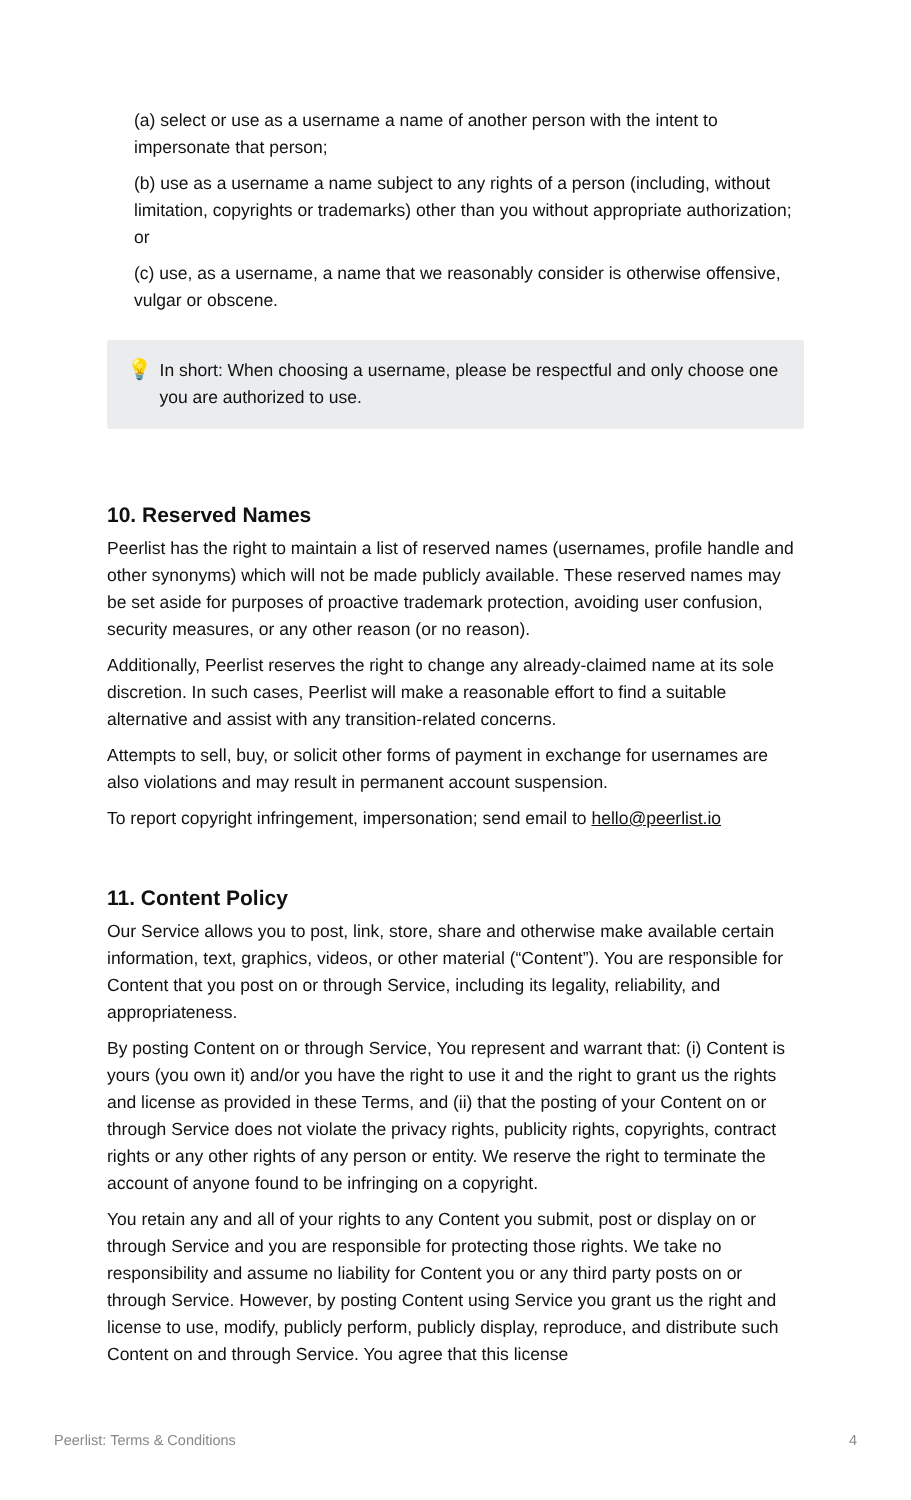(a) select or use as a username a name of another person with the intent to impersonate that person;
(b) use as a username a name subject to any rights of a person (including, without limitation, copyrights or trademarks) other than you without appropriate authorization; or
(c) use, as a username, a name that we reasonably consider is otherwise offensive, vulgar or obscene.
💡
In short: When choosing a username, please be respectful and only choose one you are authorized to use.
10. Reserved Names
Peerlist has the right to maintain a list of reserved names (usernames, profile handle and other synonyms) which will not be made publicly available. These reserved names may be set aside for purposes of proactive trademark protection, avoiding user confusion, security measures, or any other reason (or no reason).
Additionally, Peerlist reserves the right to change any already-claimed name at its sole discretion. In such cases, Peerlist will make a reasonable effort to find a suitable alternative and assist with any transition-related concerns.
Attempts to sell, buy, or solicit other forms of payment in exchange for usernames are also violations and may result in permanent account suspension.
To report copyright infringement, impersonation; send email to hello@peerlist.io
11. Content Policy
Our Service allows you to post, link, store, share and otherwise make available certain information, text, graphics, videos, or other material (“Content”). You are responsible for Content that you post on or through Service, including its legality, reliability, and appropriateness.
By posting Content on or through Service, You represent and warrant that: (i) Content is yours (you own it) and/or you have the right to use it and the right to grant us the rights and license as provided in these Terms, and (ii) that the posting of your Content on or through Service does not violate the privacy rights, publicity rights, copyrights, contract rights or any other rights of any person or entity. We reserve the right to terminate the account of anyone found to be infringing on a copyright.
You retain any and all of your rights to any Content you submit, post or display on or through Service and you are responsible for protecting those rights. We take no responsibility and assume no liability for Content you or any third party posts on or through Service. However, by posting Content using Service you grant us the right and license to use, modify, publicly perform, publicly display, reproduce, and distribute such Content on and through Service. You agree that this license
Peerlist: Terms & Conditions 4